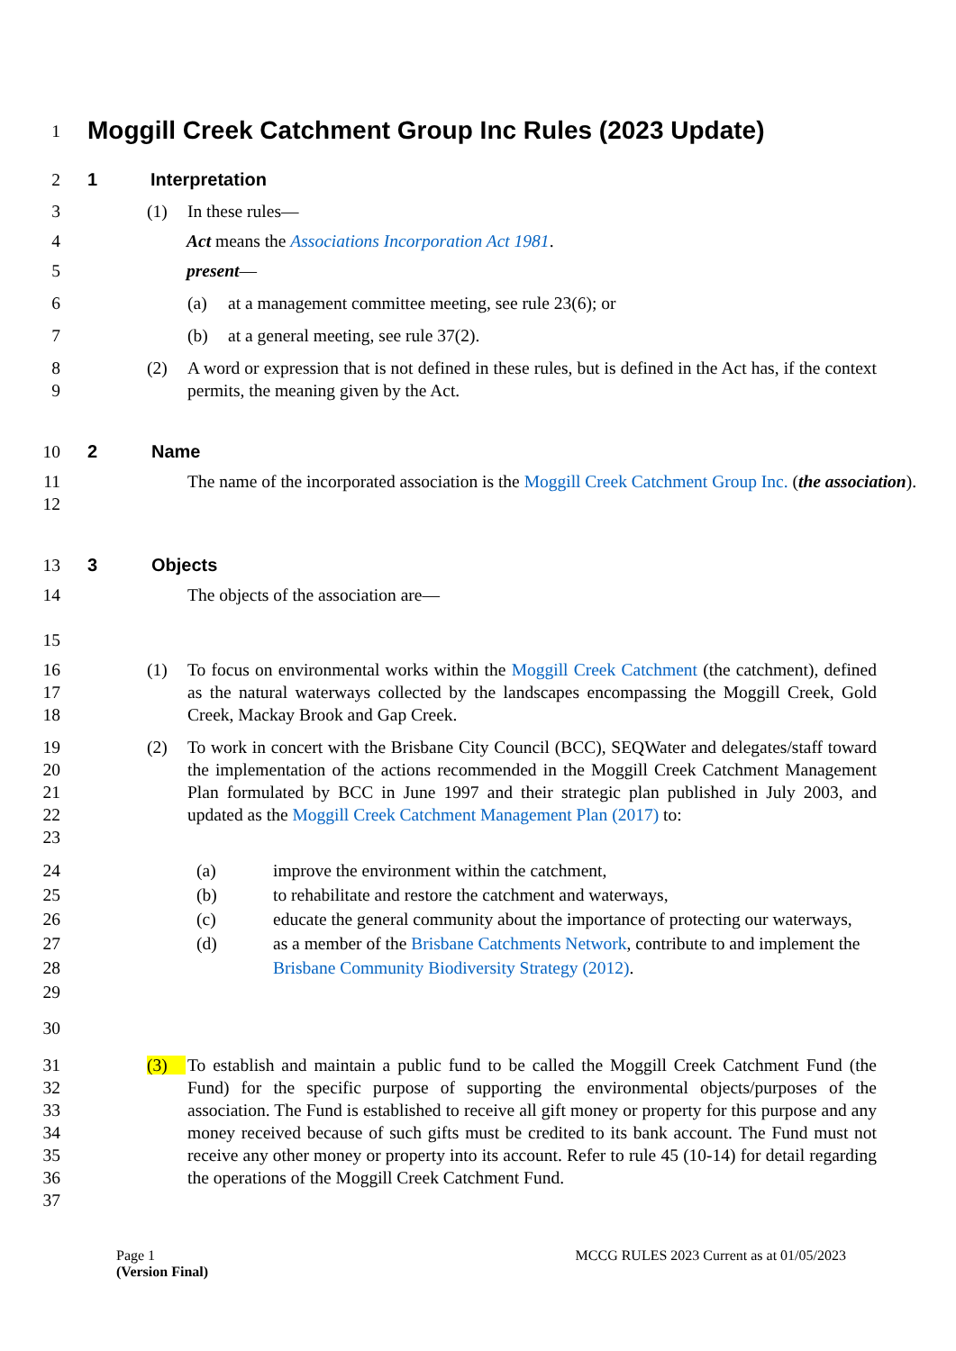1 Moggill Creek Catchment Group Inc Rules (2023 Update)
2 1 Interpretation
3 (1) In these rules—
4 Act means the Associations Incorporation Act 1981.
5 present—
6 (a) at a management committee meeting, see rule 23(6); or
7 (b) at a general meeting, see rule 37(2).
8
9 (2) A word or expression that is not defined in these rules, but is defined in the Act has, if the context permits, the meaning given by the Act.
10 2 Name
11
12 The name of the incorporated association is the Moggill Creek Catchment Group Inc. (the association).
13 3 Objects
14
15 The objects of the association are—
16
17
18 (1) To focus on environmental works within the Moggill Creek Catchment (the catchment), defined as the natural waterways collected by the landscapes encompassing the Moggill Creek, Gold Creek, Mackay Brook and Gap Creek.
19
20
21
22
23 (2) To work in concert with the Brisbane City Council (BCC), SEQWater and delegates/staff toward the implementation of the actions recommended in the Moggill Creek Catchment Management Plan formulated by BCC in June 1997 and their strategic plan published in July 2003, and updated as the Moggill Creek Catchment Management Plan (2017) to:
24
25
26
27
28
29
(a) improve the environment within the catchment,
(b) to rehabilitate and restore the catchment and waterways,
(c) educate the general community about the importance of protecting our waterways,
(d) as a member of the Brisbane Catchments Network, contribute to and implement the Brisbane Community Biodiversity Strategy (2012).
30
31
32
33
34
35
36
37 (3) To establish and maintain a public fund to be called the Moggill Creek Catchment Fund (the Fund) for the specific purpose of supporting the environmental objects/purposes of the association. The Fund is established to receive all gift money or property for this purpose and any money received because of such gifts must be credited to its bank account. The Fund must not receive any other money or property into its account. Refer to rule 45 (10-14) for detail regarding the operations of the Moggill Creek Catchment Fund.
Page 1
(Version Final) MCCG RULES 2023 Current as at 01/05/2023